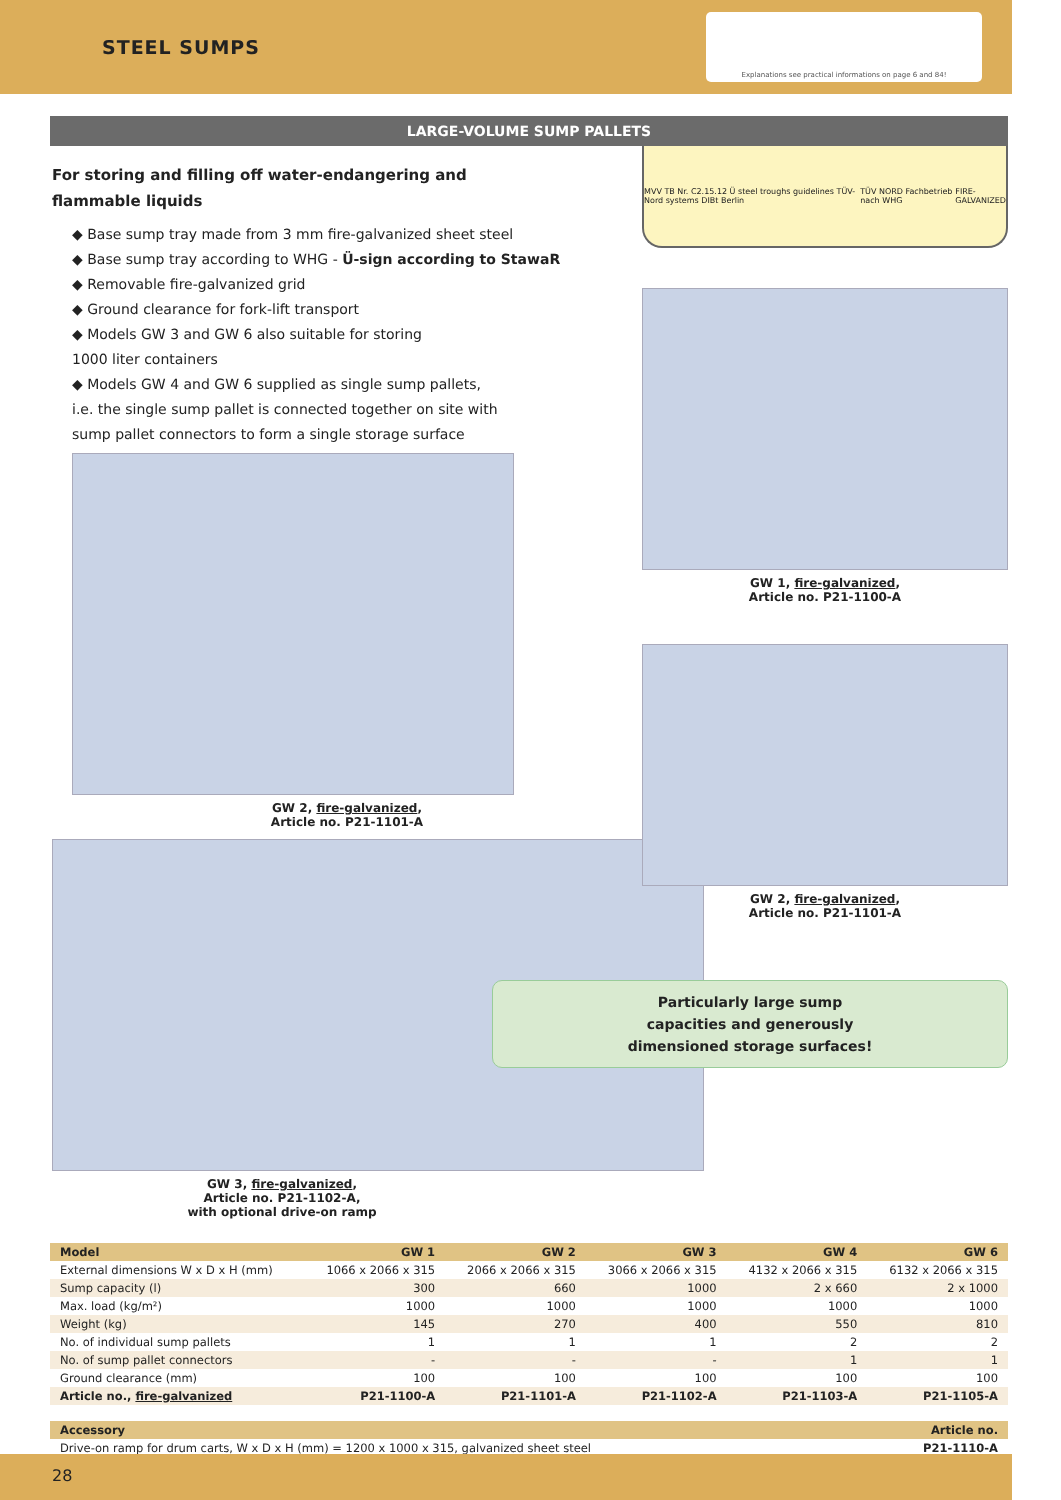STEEL SUMPS
Explanations see practical informations on page 6 and 84!
LARGE-VOLUME SUMP PALLETS
For storing and filling off water-endangering and
flammable liquids
◆ Base sump tray made from 3 mm fire-galvanized sheet steel
◆ Base sump tray according to WHG - Ü-sign according to StawaR
◆ Removable fire-galvanized grid
◆ Ground clearance for fork-lift transport
◆ Models GW 3 and GW 6 also suitable for storing
1000 liter containers
◆ Models GW 4 and GW 6 supplied as single sump pallets,
i.e. the single sump pallet is connected together on site with
sump pallet connectors to form a single storage surface
GW 2, fire-galvanized,
Article no. P21-1101-A
GW 3, fire-galvanized,
Article no. P21-1102-A,
with optional drive-on ramp
MVV TB Nr. C2.15.12 Ü steel troughs guidelines TÜV-Nord systems DIBt Berlin TÜV NORD Fachbetrieb nach WHG FIRE-GALVANIZED
GW 1, fire-galvanized,
Article no. P21-1100-A
GW 2, fire-galvanized,
Article no. P21-1101-A
Particularly large sump
capacities and generously
dimensioned storage surfaces!
| Model | GW 1 | GW 2 | GW 3 | GW 4 | GW 6 |
| --- | --- | --- | --- | --- | --- |
| External dimensions W x D x H (mm) | 1066 x 2066 x 315 | 2066 x 2066 x 315 | 3066 x 2066 x 315 | 4132 x 2066 x 315 | 6132 x 2066 x 315 |
| Sump capacity (l) | 300 | 660 | 1000 | 2 x 660 | 2 x 1000 |
| Max. load (kg/m²) | 1000 | 1000 | 1000 | 1000 | 1000 |
| Weight (kg) | 145 | 270 | 400 | 550 | 810 |
| No. of individual sump pallets | 1 | 1 | 1 | 2 | 2 |
| No. of sump pallet connectors | - | - | - | 1 | 1 |
| Ground clearance (mm) | 100 | 100 | 100 | 100 | 100 |
| Article no., fire-galvanized | P21-1100-A | P21-1101-A | P21-1102-A | P21-1103-A | P21-1105-A |
| Accessory | Article no. |
| --- | --- |
| Drive-on ramp for drum carts, W x D x H (mm) = 1200 x 1000 x 315, galvanized sheet steel | P21-1110-A |
28